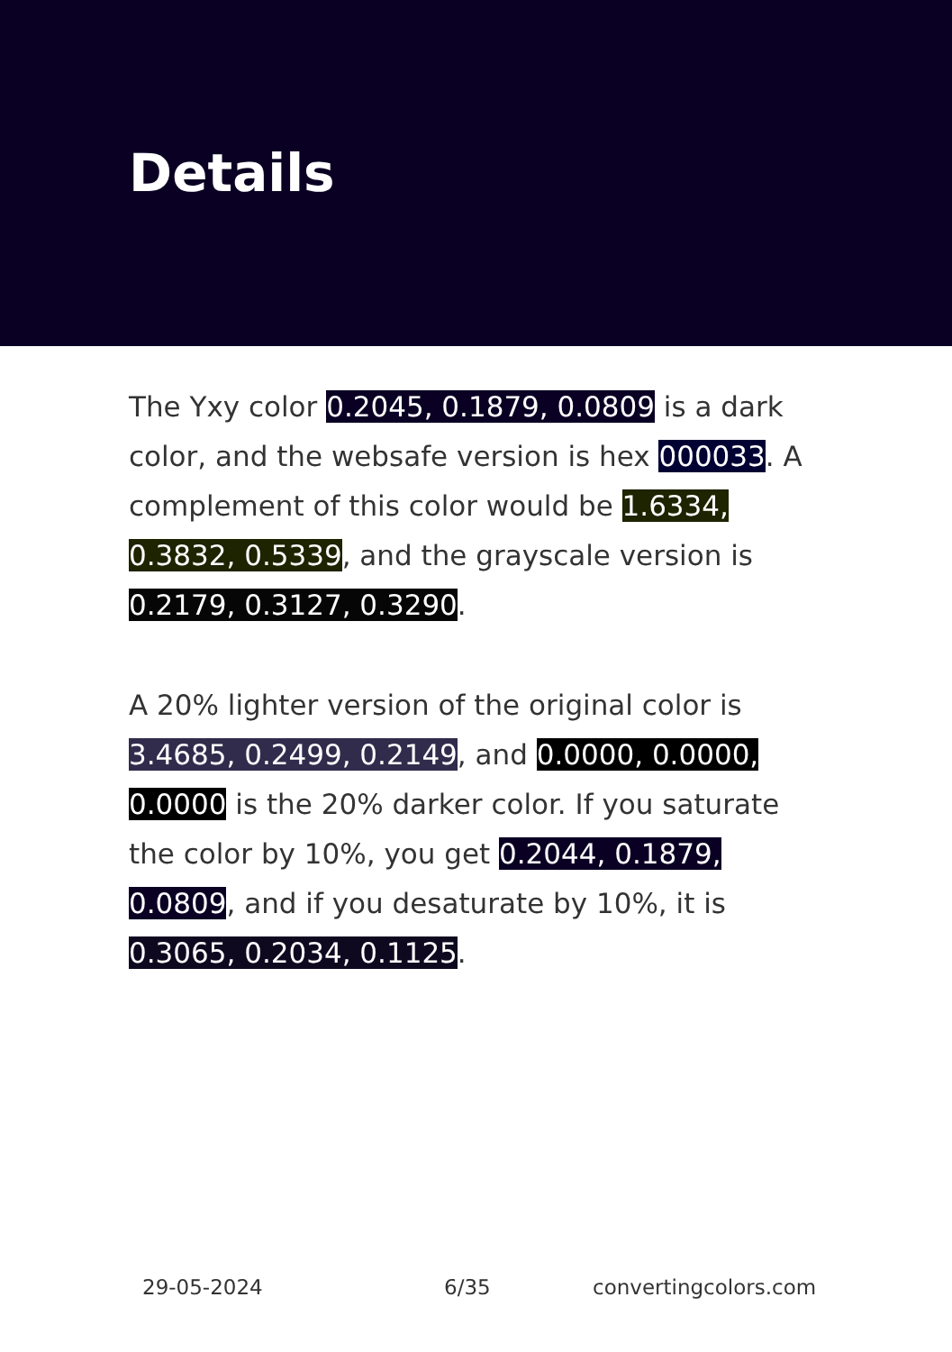Details
The Yxy color 0.2045, 0.1879, 0.0809 is a dark color, and the websafe version is hex 000033. A complement of this color would be 1.6334, 0.3832, 0.5339, and the grayscale version is 0.2179, 0.3127, 0.3290.
A 20% lighter version of the original color is 3.4685, 0.2499, 0.2149, and 0.0000, 0.0000, 0.0000 is the 20% darker color. If you saturate the color by 10%, you get 0.2044, 0.1879, 0.0809, and if you desaturate by 10%, it is 0.3065, 0.2034, 0.1125.
29-05-2024 6/35 convertingcolors.com